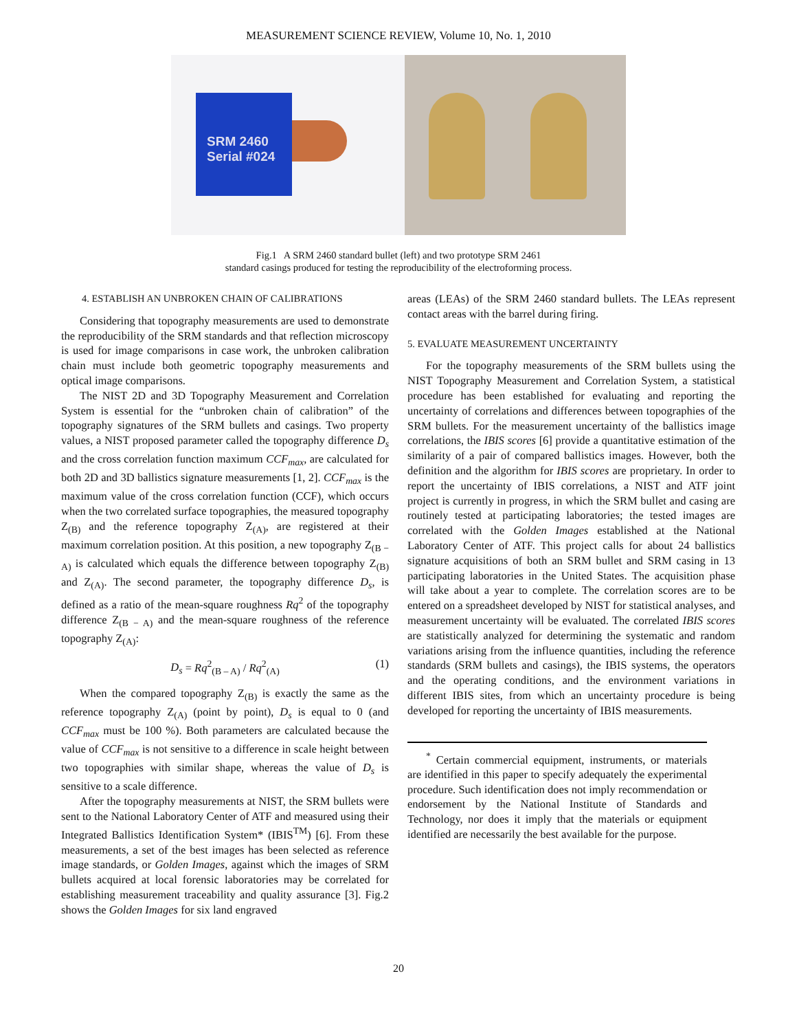MEASUREMENT SCIENCE REVIEW, Volume 10, No. 1, 2010
SRM 2460
Serial #024
Fig.1 A SRM 2460 standard bullet (left) and two prototype SRM 2461
standard casings produced for testing the reproducibility of the electroforming process.
4. ESTABLISH AN UNBROKEN CHAIN OF CALIBRATIONS
Considering that topography measurements are used to demonstrate the reproducibility of the SRM standards and that reflection microscopy is used for image comparisons in case work, the unbroken calibration chain must include both geometric topography measurements and optical image comparisons.
The NIST 2D and 3D Topography Measurement and Correlation System is essential for the “unbroken chain of calibration” of the topography signatures of the SRM bullets and casings. Two property values, a NIST proposed parameter called the topography difference D<sub>s</sub> and the cross correlation function maximum CCF<sub>max</sub>, are calculated for both 2D and 3D ballistics signature measurements [1, 2]. CCF<sub>max</sub> is the maximum value of the cross correlation function (CCF), which occurs when the two correlated surface topographies, the measured topography Z<sub>(B)</sub> and the reference topography Z<sub>(A)</sub>, are registered at their maximum correlation position. At this position, a new topography Z<sub>(B − A)</sub> is calculated which equals the difference between topography Z<sub>(B)</sub> and Z<sub>(A)</sub>. The second parameter, the topography difference D<sub>s</sub>, is defined as a ratio of the mean-square roughness Rq<sup>2</sup> of the topography difference Z<sub>(B − A)</sub> and the mean-square roughness of the reference topography Z<sub>(A)</sub>:
D<sub>s</sub> = Rq<sup>2</sup><sub>(B – A)</sub> / Rq<sup>2</sup><sub>(A)</sub> (1)
When the compared topography Z<sub>(B)</sub> is exactly the same as the reference topography Z<sub>(A)</sub> (point by point), D<sub>s</sub> is equal to 0 (and CCF<sub>max</sub> must be 100 %). Both parameters are calculated because the value of CCF<sub>max</sub> is not sensitive to a difference in scale height between two topographies with similar shape, whereas the value of D<sub>s</sub> is sensitive to a scale difference.
After the topography measurements at NIST, the SRM bullets were sent to the National Laboratory Center of ATF and measured using their Integrated Ballistics Identification System* (IBIS<sup>TM</sup>) [6]. From these measurements, a set of the best images has been selected as reference image standards, or Golden Images, against which the images of SRM bullets acquired at local forensic laboratories may be correlated for establishing measurement traceability and quality assurance [3]. Fig.2 shows the Golden Images for six land engraved
areas (LEAs) of the SRM 2460 standard bullets. The LEAs represent contact areas with the barrel during firing.
5. EVALUATE MEASUREMENT UNCERTAINTY
For the topography measurements of the SRM bullets using the NIST Topography Measurement and Correlation System, a statistical procedure has been established for evaluating and reporting the uncertainty of correlations and differences between topographies of the SRM bullets. For the measurement uncertainty of the ballistics image correlations, the IBIS scores [6] provide a quantitative estimation of the similarity of a pair of compared ballistics images. However, both the definition and the algorithm for IBIS scores are proprietary. In order to report the uncertainty of IBIS correlations, a NIST and ATF joint project is currently in progress, in which the SRM bullet and casing are routinely tested at participating laboratories; the tested images are correlated with the Golden Images established at the National Laboratory Center of ATF. This project calls for about 24 ballistics signature acquisitions of both an SRM bullet and SRM casing in 13 participating laboratories in the United States. The acquisition phase will take about a year to complete. The correlation scores are to be entered on a spreadsheet developed by NIST for statistical analyses, and measurement uncertainty will be evaluated. The correlated IBIS scores are statistically analyzed for determining the systematic and random variations arising from the influence quantities, including the reference standards (SRM bullets and casings), the IBIS systems, the operators and the operating conditions, and the environment variations in different IBIS sites, from which an uncertainty procedure is being developed for reporting the uncertainty of IBIS measurements.
<sup>*</sup> Certain commercial equipment, instruments, or materials are identified in this paper to specify adequately the experimental procedure. Such identification does not imply recommendation or endorsement by the National Institute of Standards and Technology, nor does it imply that the materials or equipment identified are necessarily the best available for the purpose.
20